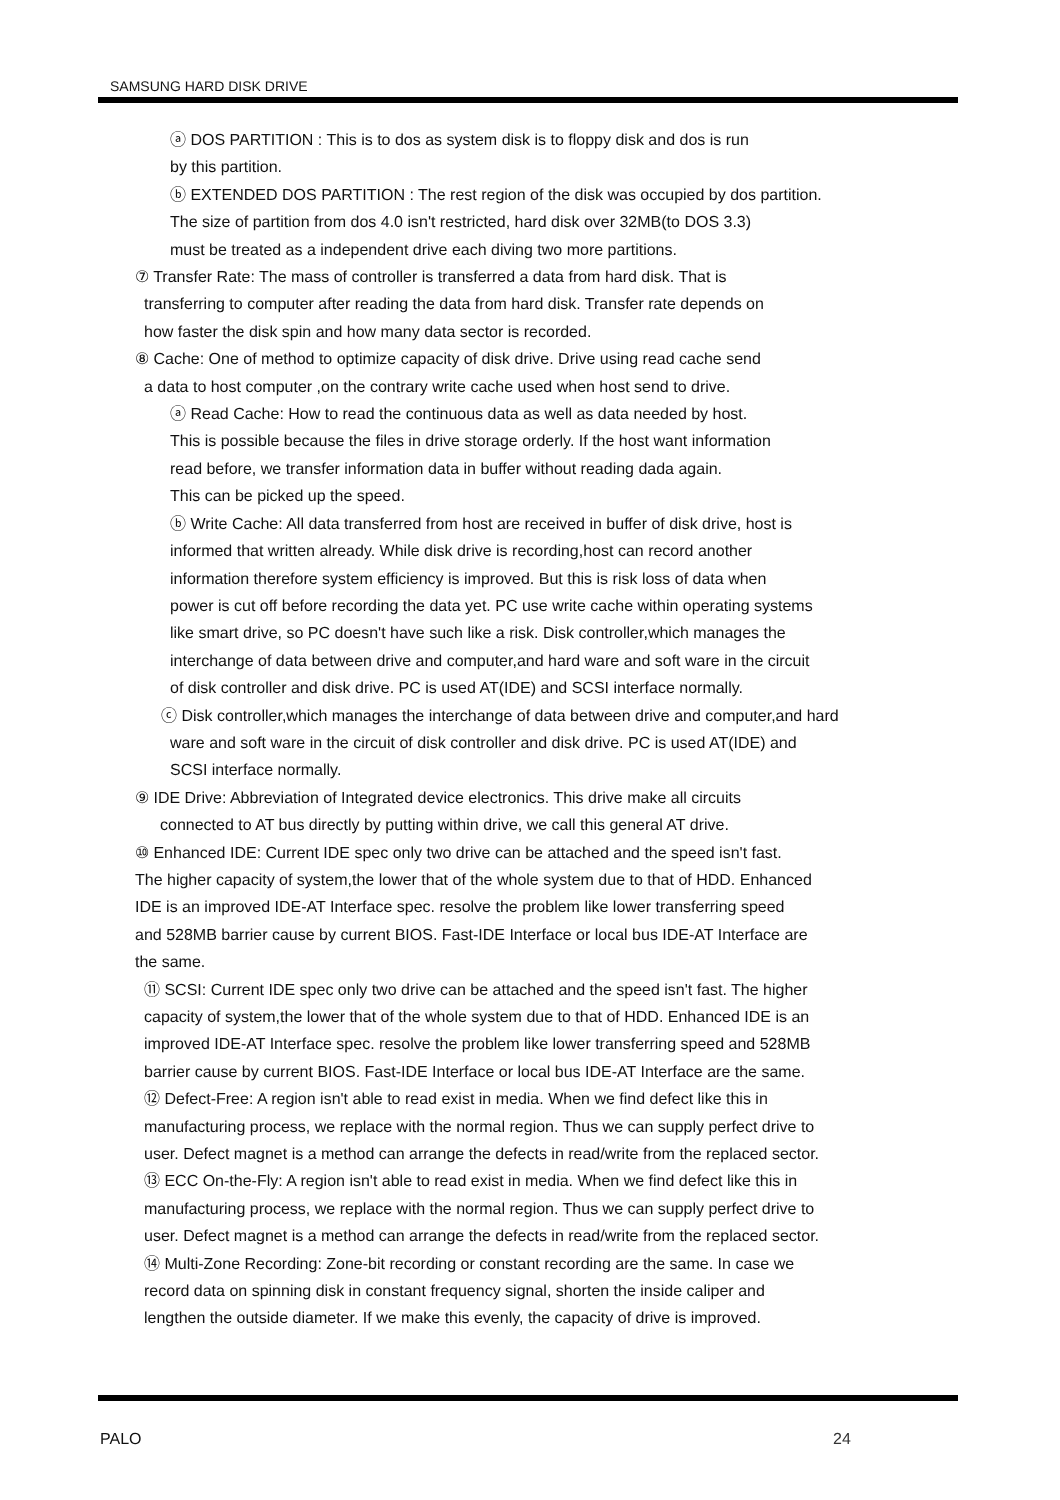SAMSUNG HARD DISK DRIVE
ⓐ DOS PARTITION : This is to dos as system disk is to floppy disk and dos is run
by this partition.
ⓑ EXTENDED DOS PARTITION : The rest region of the disk was occupied by dos partition.
The size of partition from dos 4.0 isn't restricted, hard disk over 32MB(to DOS 3.3)
must be treated as a independent drive each diving two more partitions.
⑦ Transfer Rate: The mass of controller is transferred a data from hard disk. That is
transferring to computer after reading the data from hard disk. Transfer rate depends on
how faster the disk spin and how many data sector is recorded.
⑧ Cache: One of method to optimize capacity of disk drive. Drive using read cache send
a data to host computer ,on the contrary write cache used when host send to drive.
ⓐ Read Cache: How to read the continuous data as well as data needed by host.
This is possible because the files in drive storage orderly. If the host want information
read before, we transfer information data in buffer without reading dada again.
This can be picked up the speed.
ⓑ Write Cache: All data transferred from host are received in buffer of disk drive, host is
informed that written already. While disk drive is recording,host can record another
information therefore system efficiency is improved. But this is risk loss of data when
power is cut off before recording the data yet. PC use write cache within operating systems
like smart drive, so PC doesn't have such like a risk. Disk controller,which manages the
interchange of data between drive and computer,and hard ware and soft ware in the circuit
of disk controller and disk drive. PC is used AT(IDE) and SCSI interface normally.
ⓒ Disk controller,which manages the interchange of data between drive and computer,and hard
ware and soft ware in the circuit of disk controller and disk drive. PC is used AT(IDE) and
SCSI interface normally.
⑨ IDE Drive: Abbreviation of Integrated device electronics. This drive make all circuits
connected to AT bus directly by putting within drive, we call this general AT drive.
⑩ Enhanced IDE: Current IDE spec only two drive can be attached and the speed isn't fast.
The higher capacity of system,the lower that of the whole system due to that of HDD. Enhanced
IDE is an improved IDE-AT Interface spec. resolve the problem like lower transferring speed
and 528MB barrier cause by current BIOS. Fast-IDE Interface or local bus IDE-AT Interface are
the same.
⑪ SCSI: Current IDE spec only two drive can be attached and the speed isn't fast. The higher
capacity of system,the lower that of the whole system due to that of HDD. Enhanced IDE is an
improved IDE-AT Interface spec. resolve the problem like lower transferring speed and 528MB
barrier cause by current BIOS. Fast-IDE Interface or local bus IDE-AT Interface are the same.
⑫ Defect-Free: A region isn't able to read exist in media. When we find defect like this in
manufacturing process, we replace with the normal region. Thus we can supply perfect drive to
user. Defect magnet is a method can arrange the defects in read/write from the replaced sector.
⑬ ECC On-the-Fly: A region isn't able to read exist in media. When we find defect like this in
manufacturing process, we replace with the normal region. Thus we can supply perfect drive to
user. Defect magnet is a method can arrange the defects in read/write from the replaced sector.
⑭ Multi-Zone Recording: Zone-bit recording or constant recording are the same. In case we
record data on spinning disk in constant frequency signal, shorten the inside caliper and
lengthen the outside diameter. If we make this evenly, the capacity of drive is improved.
PALO 24